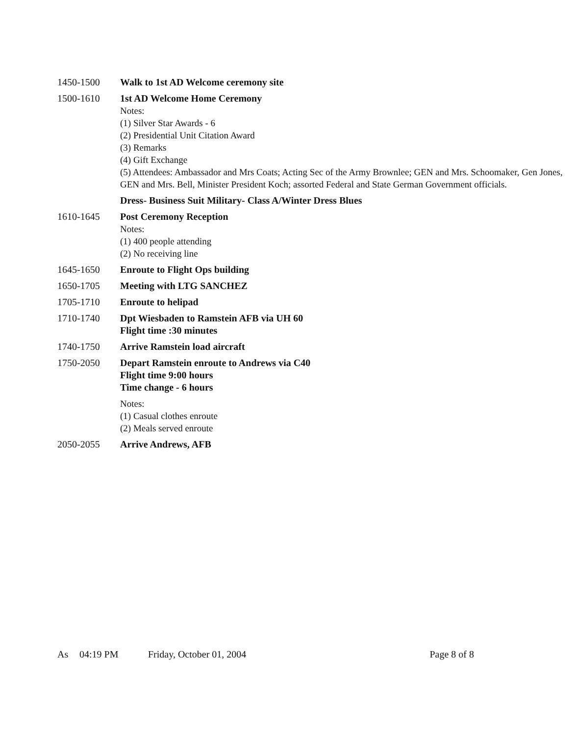1450-1500 Walk to 1st AD Welcome ceremony site
1500-1610 1st AD Welcome Home Ceremony
Notes:
(1) Silver Star Awards - 6
(2) Presidential Unit Citation Award
(3) Remarks
(4) Gift Exchange
(5) Attendees: Ambassador and Mrs Coats; Acting Sec of the Army Brownlee; GEN and Mrs. Schoomaker, Gen Jones, GEN and Mrs. Bell, Minister President Koch; assorted Federal and State German Government officials.
Dress- Business Suit Military- Class A/Winter Dress Blues
1610-1645 Post Ceremony Reception
Notes:
(1) 400 people attending
(2) No receiving line
1645-1650 Enroute to Flight Ops building
1650-1705 Meeting with LTG SANCHEZ
1705-1710 Enroute to helipad
1710-1740 Dpt Wiesbaden to Ramstein AFB via UH 60
Flight time :30 minutes
1740-1750 Arrive Ramstein load aircraft
1750-2050 Depart Ramstein enroute to Andrews via C40
Flight time 9:00 hours
Time change - 6 hours
Notes:
(1) Casual clothes enroute
(2) Meals served enroute
2050-2055 Arrive Andrews, AFB
As 04:19 PM Friday, October 01, 2004 Page 8 of 8